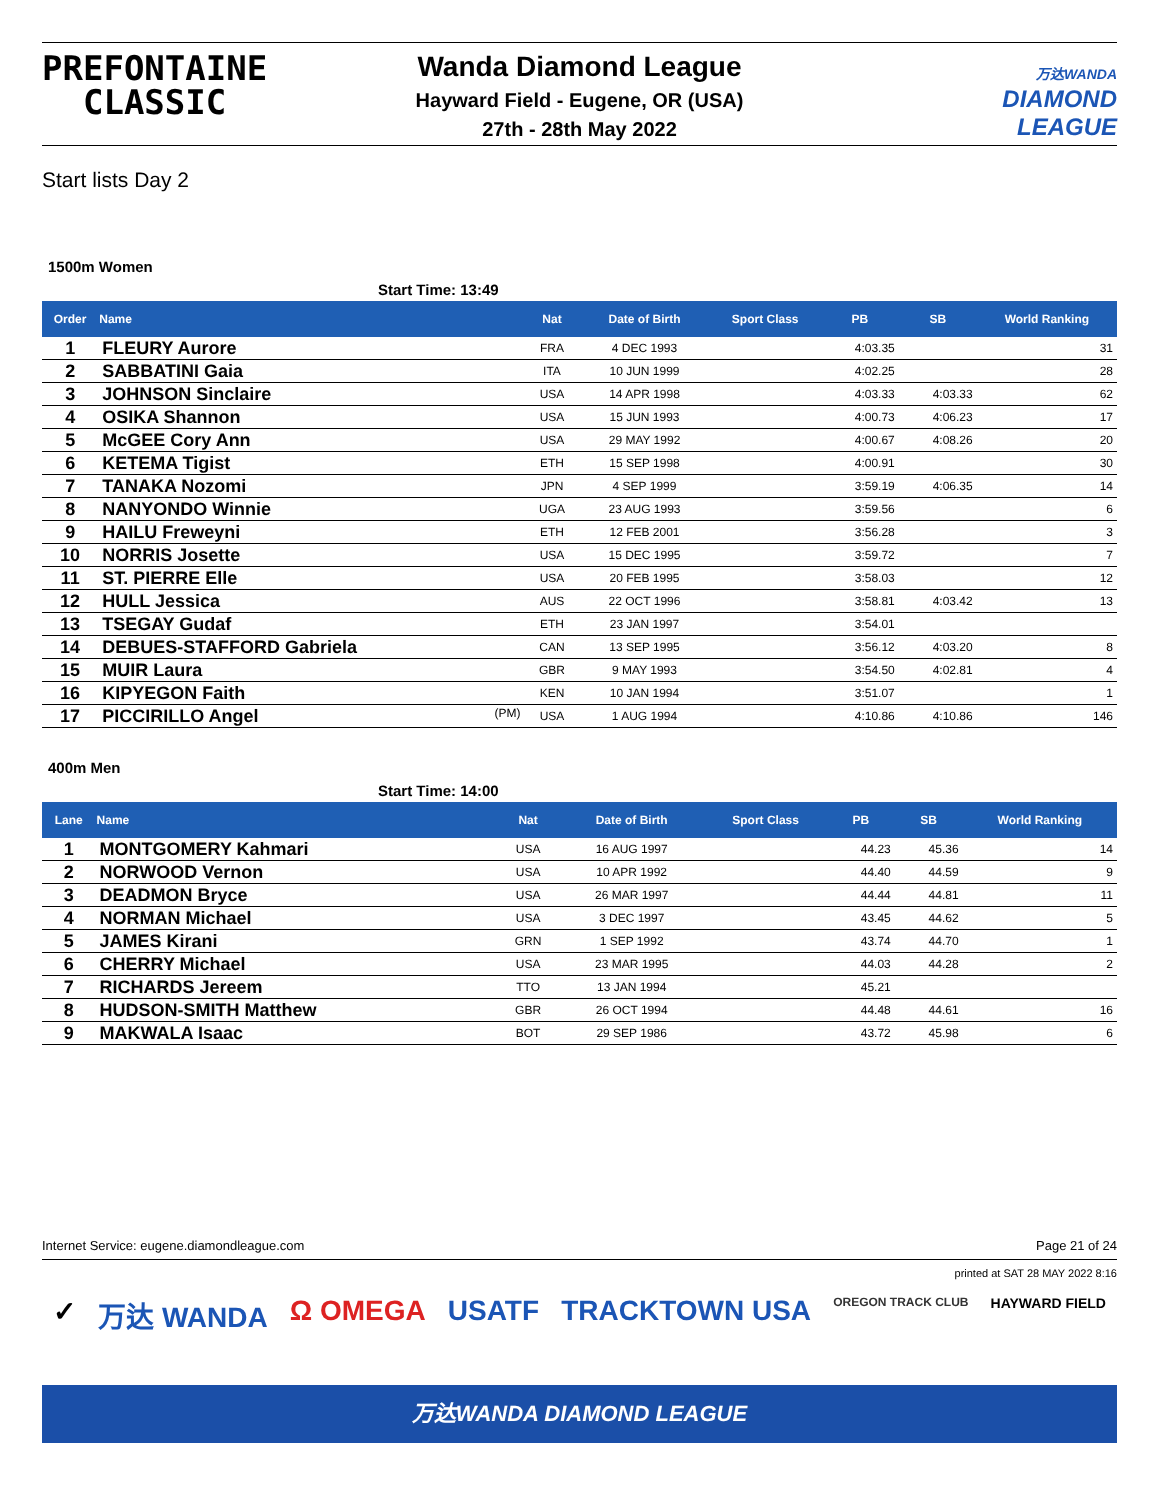PREFONTAINE
CLASSIC
Wanda Diamond League
Hayward Field - Eugene, OR (USA)
27th - 28th May 2022
万达WANDA
DIAMOND
LEAGUE
Start lists Day 2
1500m Women
Start Time: 13:49
| Order | Name | Nat | Date of Birth | Sport Class | PB | SB | World Ranking |
| --- | --- | --- | --- | --- | --- | --- | --- |
| 1 | FLEURY Aurore | FRA | 4 DEC 1993 | | 4:03.35 | | 31 |
| 2 | SABBATINI Gaia | ITA | 10 JUN 1999 | | 4:02.25 | | 28 |
| 3 | JOHNSON Sinclaire | USA | 14 APR 1998 | | 4:03.33 | 4:03.33 | 62 |
| 4 | OSIKA Shannon | USA | 15 JUN 1993 | | 4:00.73 | 4:06.23 | 17 |
| 5 | McGEE Cory Ann | USA | 29 MAY 1992 | | 4:00.67 | 4:08.26 | 20 |
| 6 | KETEMA Tigist | ETH | 15 SEP 1998 | | 4:00.91 | | 30 |
| 7 | TANAKA Nozomi | JPN | 4 SEP 1999 | | 3:59.19 | 4:06.35 | 14 |
| 8 | NANYONDO Winnie | UGA | 23 AUG 1993 | | 3:59.56 | | 6 |
| 9 | HAILU Freweyni | ETH | 12 FEB 2001 | | 3:56.28 | | 3 |
| 10 | NORRIS Josette | USA | 15 DEC 1995 | | 3:59.72 | | 7 |
| 11 | ST. PIERRE Elle | USA | 20 FEB 1995 | | 3:58.03 | | 12 |
| 12 | HULL Jessica | AUS | 22 OCT 1996 | | 3:58.81 | 4:03.42 | 13 |
| 13 | TSEGAY Gudaf | ETH | 23 JAN 1997 | | 3:54.01 | | |
| 14 | DEBUES-STAFFORD Gabriela | CAN | 13 SEP 1995 | | 3:56.12 | 4:03.20 | 8 |
| 15 | MUIR Laura | GBR | 9 MAY 1993 | | 3:54.50 | 4:02.81 | 4 |
| 16 | KIPYEGON Faith | KEN | 10 JAN 1994 | | 3:51.07 | | 1 |
| 17 | PICCIRILLO Angel (PM) | USA | 1 AUG 1994 | | 4:10.86 | 4:10.86 | 146 |
400m Men
Start Time: 14:00
| Lane | Name | Nat | Date of Birth | Sport Class | PB | SB | World Ranking |
| --- | --- | --- | --- | --- | --- | --- | --- |
| 1 | MONTGOMERY Kahmari | USA | 16 AUG 1997 | | 44.23 | 45.36 | 14 |
| 2 | NORWOOD Vernon | USA | 10 APR 1992 | | 44.40 | 44.59 | 9 |
| 3 | DEADMON Bryce | USA | 26 MAR 1997 | | 44.44 | 44.81 | 11 |
| 4 | NORMAN Michael | USA | 3 DEC 1997 | | 43.45 | 44.62 | 5 |
| 5 | JAMES Kirani | GRN | 1 SEP 1992 | | 43.74 | 44.70 | 1 |
| 6 | CHERRY Michael | USA | 23 MAR 1995 | | 44.03 | 44.28 | 2 |
| 7 | RICHARDS Jereem | TTO | 13 JAN 1994 | | 45.21 | | |
| 8 | HUDSON-SMITH Matthew | GBR | 26 OCT 1994 | | 44.48 | 44.61 | 16 |
| 9 | MAKWALA Isaac | BOT | 29 SEP 1986 | | 43.72 | 45.98 | 6 |
Internet Service: eugene.diamondleague.com Page 21 of 24
printed at SAT 28 MAY 2022 8:16
✓ 万达 WANDA Ω OMEGA USATF TRACKTOWN USA OREGON TRACK CLUB HAYWARD FIELD
万达WANDA DIAMOND LEAGUE